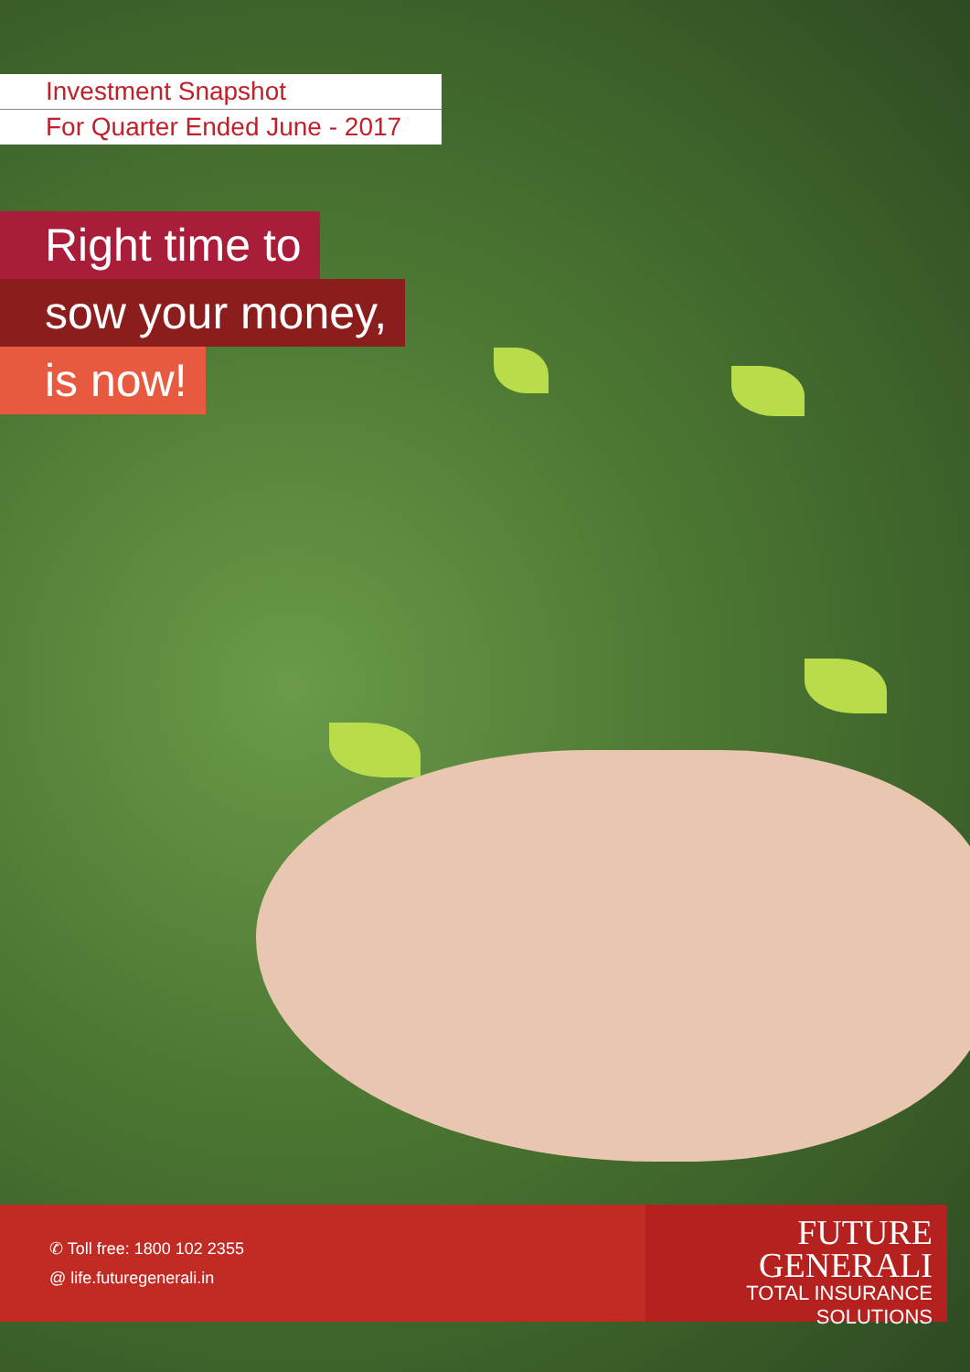Investment Snapshot
For Quarter Ended June - 2017
Right time to
sow your money,
is now!
✆ Toll free: 1800 102 2355
@ life.futuregenerali.in
FUTURE
GENERALI
TOTAL INSURANCE SOLUTIONS